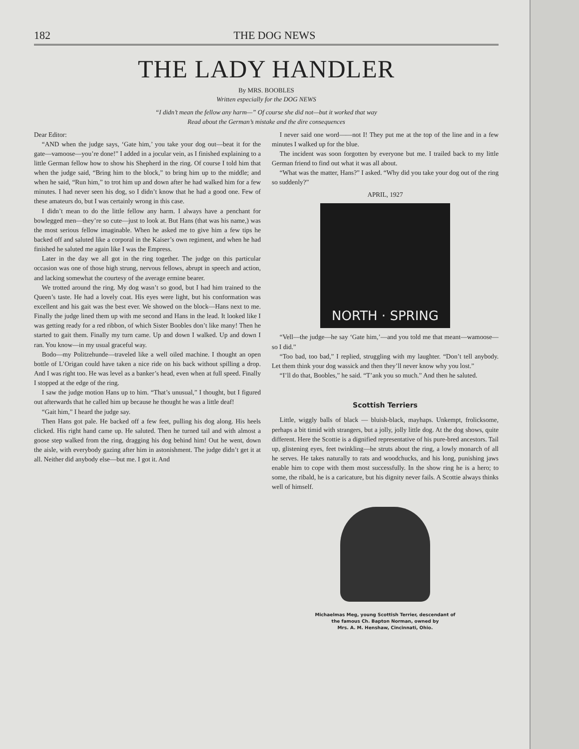182 THE DOG NEWS
THE LADY HANDLER
By MRS. BOOBLES
Written especially for the DOG NEWS
“I didn’t mean the fellow any harm—” Of course she did not—but it worked that way
Read about the German’s mistake and the dire consequences
Dear Editor:
“AND when the judge says, ‘Gate him,’ you take your dog out—beat it for the gate—vamoose—you’re done!” I added in a jocular vein, as I finished explaining to a little German fellow how to show his Shepherd in the ring. Of course I told him that when the judge said, “Bring him to the block,” to bring him up to the middle; and when he said, “Run him,” to trot him up and down after he had walked him for a few minutes. I had never seen his dog, so I didn’t know that he had a good one. Few of these amateurs do, but I was certainly wrong in this case.
I didn’t mean to do the little fellow any harm. I always have a penchant for bowlegged men—they’re so cute—just to look at. But Hans (that was his name,) was the most serious fellow imaginable. When he asked me to give him a few tips he backed off and saluted like a corporal in the Kaiser’s own regiment, and when he had finished he saluted me again like I was the Empress.
Later in the day we all got in the ring together. The judge on this particular occasion was one of those high strung, nervous fellows, abrupt in speech and action, and lacking somewhat the courtesy of the average ermine bearer.
We trotted around the ring. My dog wasn’t so good, but I had him trained to the Queen’s taste. He had a lovely coat. His eyes were light, but his conformation was excellent and his gait was the best ever. We showed on the block—Hans next to me. Finally the judge lined them up with me second and Hans in the lead. It looked like I was getting ready for a red ribbon, of which Sister Boobles don’t like many! Then he started to gait them. Finally my turn came. Up and down I walked. Up and down I ran. You know—in my usual graceful way.
Bodo—my Politzehunde—traveled like a well oiled machine. I thought an open bottle of L’Origan could have taken a nice ride on his back without spilling a drop. And I was right too. He was level as a banker’s head, even when at full speed. Finally I stopped at the edge of the ring.
I saw the judge motion Hans up to him. “That’s unusual,” I thought, but I figured out afterwards that he called him up because he thought he was a little deaf!
“Gait him,” I heard the judge say.
Then Hans got pale. He backed off a few feet, pulling his dog along. His heels clicked. His right hand came up. He saluted. Then he turned tail and with almost a goose step walked from the ring, dragging his dog behind him! Out he went, down the aisle, with everybody gazing after him in astonishment. The judge didn’t get it at all. Neither did anybody else—but me. I got it. And
I never said one word——not I! They put me at the top of the line and in a few minutes I walked up for the blue.
The incident was soon forgotten by everyone but me. I trailed back to my little German friend to find out what it was all about.
“What was the matter, Hans?” I asked. “Why did you take your dog out of the ring so suddenly?”
APRIL, 1927
NORTH · SPRING
“Vell—the judge—he say ‘Gate him,’—and you told me that meant—wamoose—so I did.”
“Too bad, too bad,” I replied, struggling with my laughter. “Don’t tell anybody. Let them think your dog wassick and then they’ll never know why you lost.”
“I’ll do that, Boobles,” he said. “T’ank you so much.” And then he saluted.
Scottish Terriers
Little, wiggly balls of black — bluish-black, mayhaps. Unkempt, frolicksome, perhaps a bit timid with strangers, but a jolly, jolly little dog. At the dog shows, quite different. Here the Scottie is a dignified representative of his pure-bred ancestors. Tail up, glistening eyes, feet twinkling—he struts about the ring, a lowly monarch of all he serves. He takes naturally to rats and woodchucks, and his long, punishing jaws enable him to cope with them most successfully. In the show ring he is a hero; to some, the ribald, he is a caricature, but his dignity never fails. A Scottie always thinks well of himself.
Michaelmas Meg, young Scottish Terrier, descendant of
the famous Ch. Bapton Norman, owned by
Mrs. A. M. Henshaw, Cincinnati, Ohio.